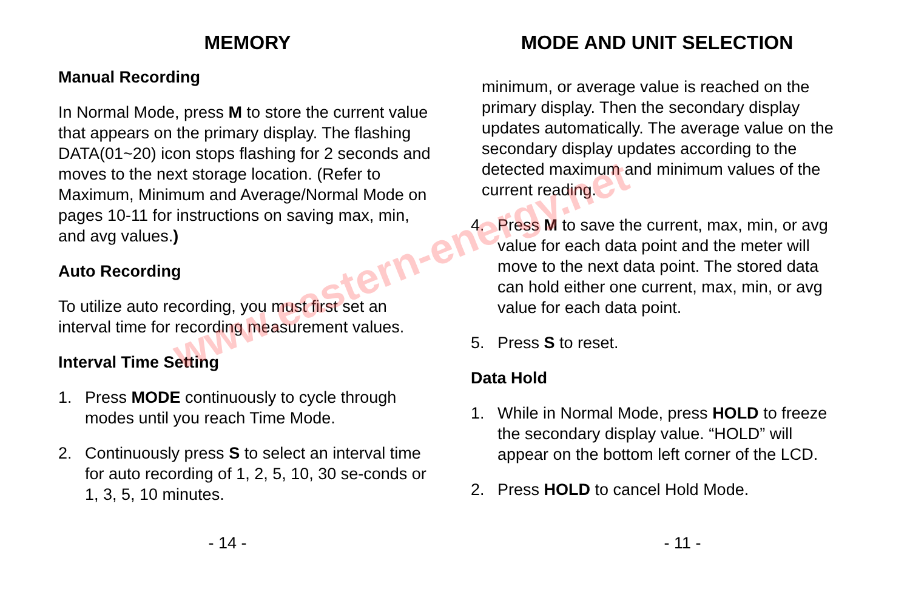MEMORY
Manual Recording
In Normal Mode, press M to store the current value that appears on the primary display. The flashing DATA(01~20) icon stops flashing for 2 seconds and moves to the next storage location. (Refer to Maximum, Minimum and Average/Normal Mode on pages 10-11 for instructions on saving max, min, and avg values.)
Auto Recording
To utilize auto recording, you must first set an interval time for recording measurement values.
Interval Time Setting
1. Press MODE continuously to cycle through modes until you reach Time Mode.
2. Continuously press S to select an interval time for auto recording of 1, 2, 5, 10, 30 se-conds or 1, 3, 5, 10 minutes.
- 14 -
MODE AND UNIT SELECTION
minimum, or average value is reached on the primary display. Then the secondary display updates automatically. The average value on the secondary display updates according to the detected maximum and minimum values of the current reading.
4. Press M to save the current, max, min, or avg value for each data point and the meter will move to the next data point. The stored data can hold either one current, max, min, or avg value for each data point.
5. Press S to reset.
Data Hold
1. While in Normal Mode, press HOLD to freeze the secondary display value. “HOLD” will appear on the bottom left corner of the LCD.
2. Press HOLD to cancel Hold Mode.
- 11 -
www.eastern-energy.net